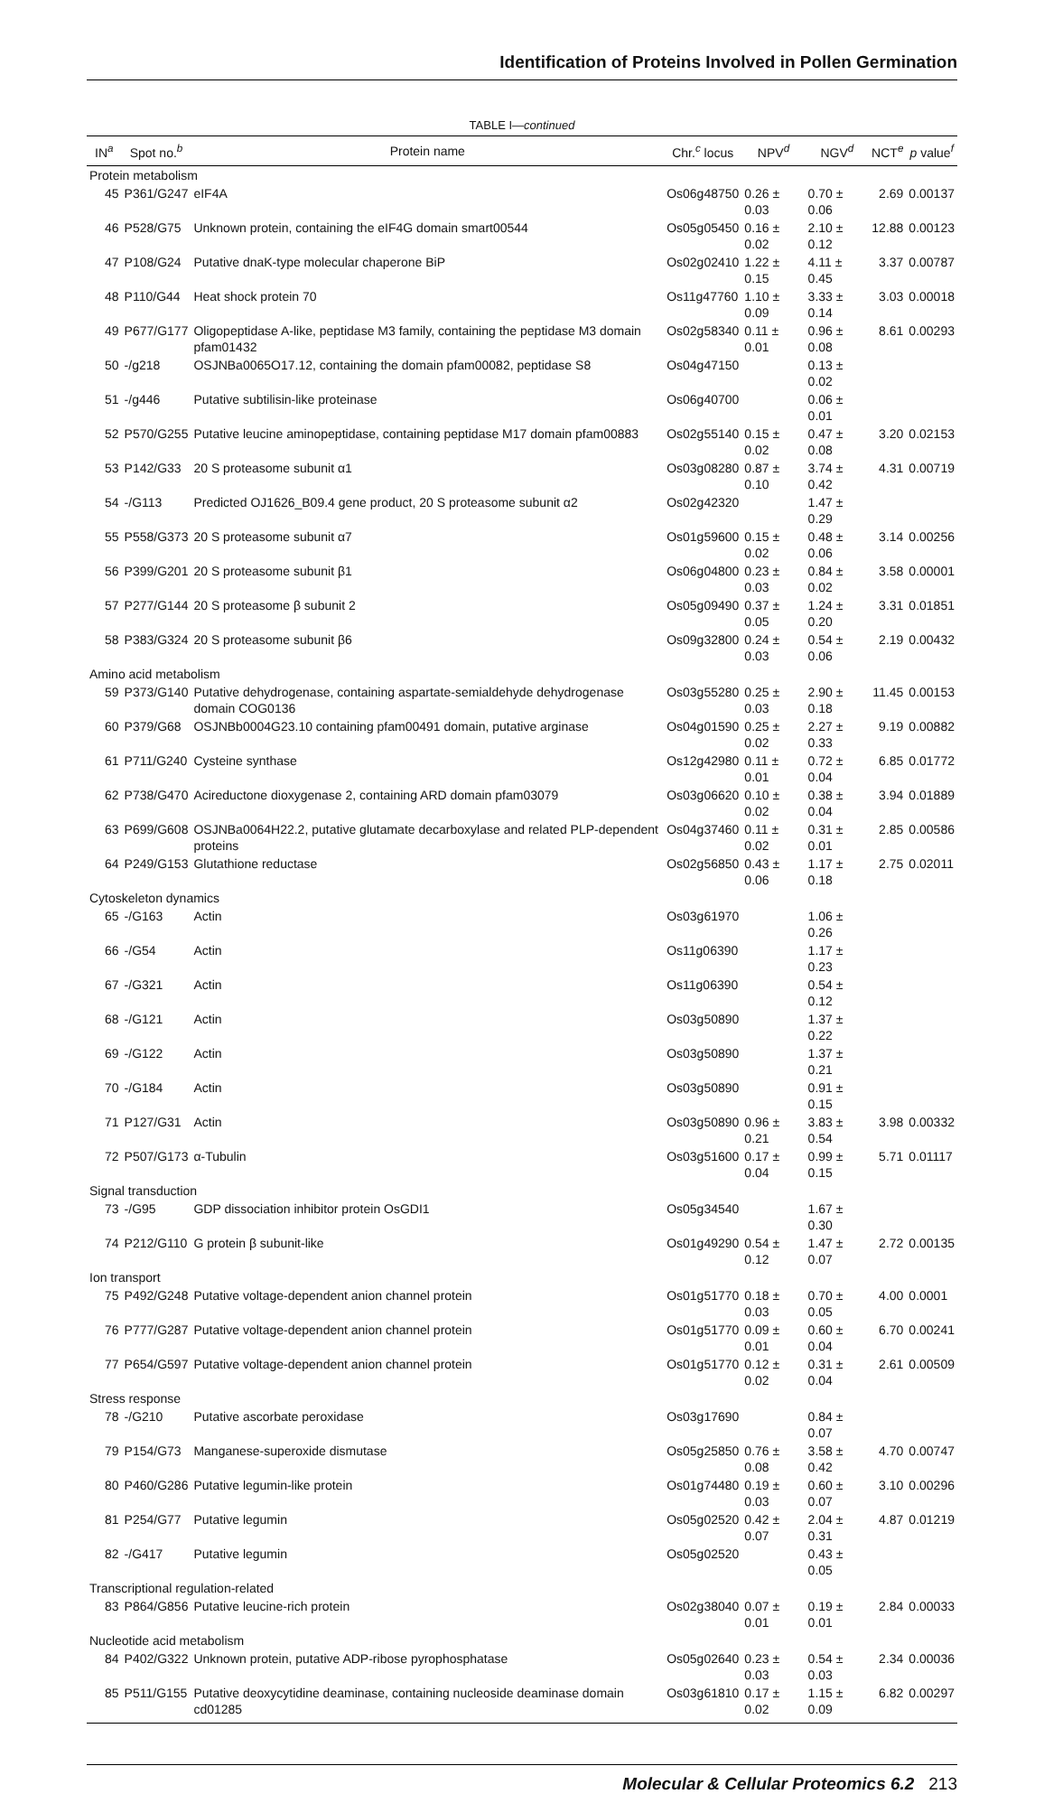Identification of Proteins Involved in Pollen Germination
TABLE I—continued
| IN<sup>a</sup> | Spot no.<sup>b</sup> | Protein name | Chr.<sup>c</sup> locus | NPV<sup>d</sup> | NGV<sup>d</sup> | NCT<sup>e</sup> | p value<sup>f</sup> |
| --- | --- | --- | --- | --- | --- | --- | --- |
| Protein metabolism | | | | | | | |
| 45 | P361/G247 | eIF4A | Os06g48750 | 0.26 ± 0.03 | 0.70 ± 0.06 | 2.69 | 0.00137 |
| 46 | P528/G75 | Unknown protein, containing the eIF4G domain smart00544 | Os05g05450 | 0.16 ± 0.02 | 2.10 ± 0.12 | 12.88 | 0.00123 |
| 47 | P108/G24 | Putative dnaK-type molecular chaperone BiP | Os02g02410 | 1.22 ± 0.15 | 4.11 ± 0.45 | 3.37 | 0.00787 |
| 48 | P110/G44 | Heat shock protein 70 | Os11g47760 | 1.10 ± 0.09 | 3.33 ± 0.14 | 3.03 | 0.00018 |
| 49 | P677/G177 | Oligopeptidase A-like, peptidase M3 family, containing the peptidase M3 domain pfam01432 | Os02g58340 | 0.11 ± 0.01 | 0.96 ± 0.08 | 8.61 | 0.00293 |
| 50 | -/g218 | OSJNBa0065O17.12, containing the domain pfam00082, peptidase S8 | Os04g47150 | | 0.13 ± 0.02 | | |
| 51 | -/g446 | Putative subtilisin-like proteinase | Os06g40700 | | 0.06 ± 0.01 | | |
| 52 | P570/G255 | Putative leucine aminopeptidase, containing peptidase M17 domain pfam00883 | Os02g55140 | 0.15 ± 0.02 | 0.47 ± 0.08 | 3.20 | 0.02153 |
| 53 | P142/G33 | 20 S proteasome subunit α1 | Os03g08280 | 0.87 ± 0.10 | 3.74 ± 0.42 | 4.31 | 0.00719 |
| 54 | -/G113 | Predicted OJ1626_B09.4 gene product, 20 S proteasome subunit α2 | Os02g42320 | | 1.47 ± 0.29 | | |
| 55 | P558/G373 | 20 S proteasome subunit α7 | Os01g59600 | 0.15 ± 0.02 | 0.48 ± 0.06 | 3.14 | 0.00256 |
| 56 | P399/G201 | 20 S proteasome subunit β1 | Os06g04800 | 0.23 ± 0.03 | 0.84 ± 0.02 | 3.58 | 0.00001 |
| 57 | P277/G144 | 20 S proteasome β subunit 2 | Os05g09490 | 0.37 ± 0.05 | 1.24 ± 0.20 | 3.31 | 0.01851 |
| 58 | P383/G324 | 20 S proteasome subunit β6 | Os09g32800 | 0.24 ± 0.03 | 0.54 ± 0.06 | 2.19 | 0.00432 |
| Amino acid metabolism | | | | | | | |
| 59 | P373/G140 | Putative dehydrogenase, containing aspartate-semialdehyde dehydrogenase domain COG0136 | Os03g55280 | 0.25 ± 0.03 | 2.90 ± 0.18 | 11.45 | 0.00153 |
| 60 | P379/G68 | OSJNBb0004G23.10 containing pfam00491 domain, putative arginase | Os04g01590 | 0.25 ± 0.02 | 2.27 ± 0.33 | 9.19 | 0.00882 |
| 61 | P711/G240 | Cysteine synthase | Os12g42980 | 0.11 ± 0.01 | 0.72 ± 0.04 | 6.85 | 0.01772 |
| 62 | P738/G470 | Acireductone dioxygenase 2, containing ARD domain pfam03079 | Os03g06620 | 0.10 ± 0.02 | 0.38 ± 0.04 | 3.94 | 0.01889 |
| 63 | P699/G608 | OSJNBa0064H22.2, putative glutamate decarboxylase and related PLP-dependent proteins | Os04g37460 | 0.11 ± 0.02 | 0.31 ± 0.01 | 2.85 | 0.00586 |
| 64 | P249/G153 | Glutathione reductase | Os02g56850 | 0.43 ± 0.06 | 1.17 ± 0.18 | 2.75 | 0.02011 |
| Cytoskeleton dynamics | | | | | | | |
| 65 | -/G163 | Actin | Os03g61970 | | 1.06 ± 0.26 | | |
| 66 | -/G54 | Actin | Os11g06390 | | 1.17 ± 0.23 | | |
| 67 | -/G321 | Actin | Os11g06390 | | 0.54 ± 0.12 | | |
| 68 | -/G121 | Actin | Os03g50890 | | 1.37 ± 0.22 | | |
| 69 | -/G122 | Actin | Os03g50890 | | 1.37 ± 0.21 | | |
| 70 | -/G184 | Actin | Os03g50890 | | 0.91 ± 0.15 | | |
| 71 | P127/G31 | Actin | Os03g50890 | 0.96 ± 0.21 | 3.83 ± 0.54 | 3.98 | 0.00332 |
| 72 | P507/G173 | α-Tubulin | Os03g51600 | 0.17 ± 0.04 | 0.99 ± 0.15 | 5.71 | 0.01117 |
| Signal transduction | | | | | | | |
| 73 | -/G95 | GDP dissociation inhibitor protein OsGDI1 | Os05g34540 | | 1.67 ± 0.30 | | |
| 74 | P212/G110 | G protein β subunit-like | Os01g49290 | 0.54 ± 0.12 | 1.47 ± 0.07 | 2.72 | 0.00135 |
| Ion transport | | | | | | | |
| 75 | P492/G248 | Putative voltage-dependent anion channel protein | Os01g51770 | 0.18 ± 0.03 | 0.70 ± 0.05 | 4.00 | 0.0001 |
| 76 | P777/G287 | Putative voltage-dependent anion channel protein | Os01g51770 | 0.09 ± 0.01 | 0.60 ± 0.04 | 6.70 | 0.00241 |
| 77 | P654/G597 | Putative voltage-dependent anion channel protein | Os01g51770 | 0.12 ± 0.02 | 0.31 ± 0.04 | 2.61 | 0.00509 |
| Stress response | | | | | | | |
| 78 | -/G210 | Putative ascorbate peroxidase | Os03g17690 | | 0.84 ± 0.07 | | |
| 79 | P154/G73 | Manganese-superoxide dismutase | Os05g25850 | 0.76 ± 0.08 | 3.58 ± 0.42 | 4.70 | 0.00747 |
| 80 | P460/G286 | Putative legumin-like protein | Os01g74480 | 0.19 ± 0.03 | 0.60 ± 0.07 | 3.10 | 0.00296 |
| 81 | P254/G77 | Putative legumin | Os05g02520 | 0.42 ± 0.07 | 2.04 ± 0.31 | 4.87 | 0.01219 |
| 82 | -/G417 | Putative legumin | Os05g02520 | | 0.43 ± 0.05 | | |
| Transcriptional regulation-related | | | | | | | |
| 83 | P864/G856 | Putative leucine-rich protein | Os02g38040 | 0.07 ± 0.01 | 0.19 ± 0.01 | 2.84 | 0.00033 |
| Nucleotide acid metabolism | | | | | | | |
| 84 | P402/G322 | Unknown protein, putative ADP-ribose pyrophosphatase | Os05g02640 | 0.23 ± 0.03 | 0.54 ± 0.03 | 2.34 | 0.00036 |
| 85 | P511/G155 | Putative deoxycytidine deaminase, containing nucleoside deaminase domain cd01285 | Os03g61810 | 0.17 ± 0.02 | 1.15 ± 0.09 | 6.82 | 0.00297 |
Molecular & Cellular Proteomics 6.2 213